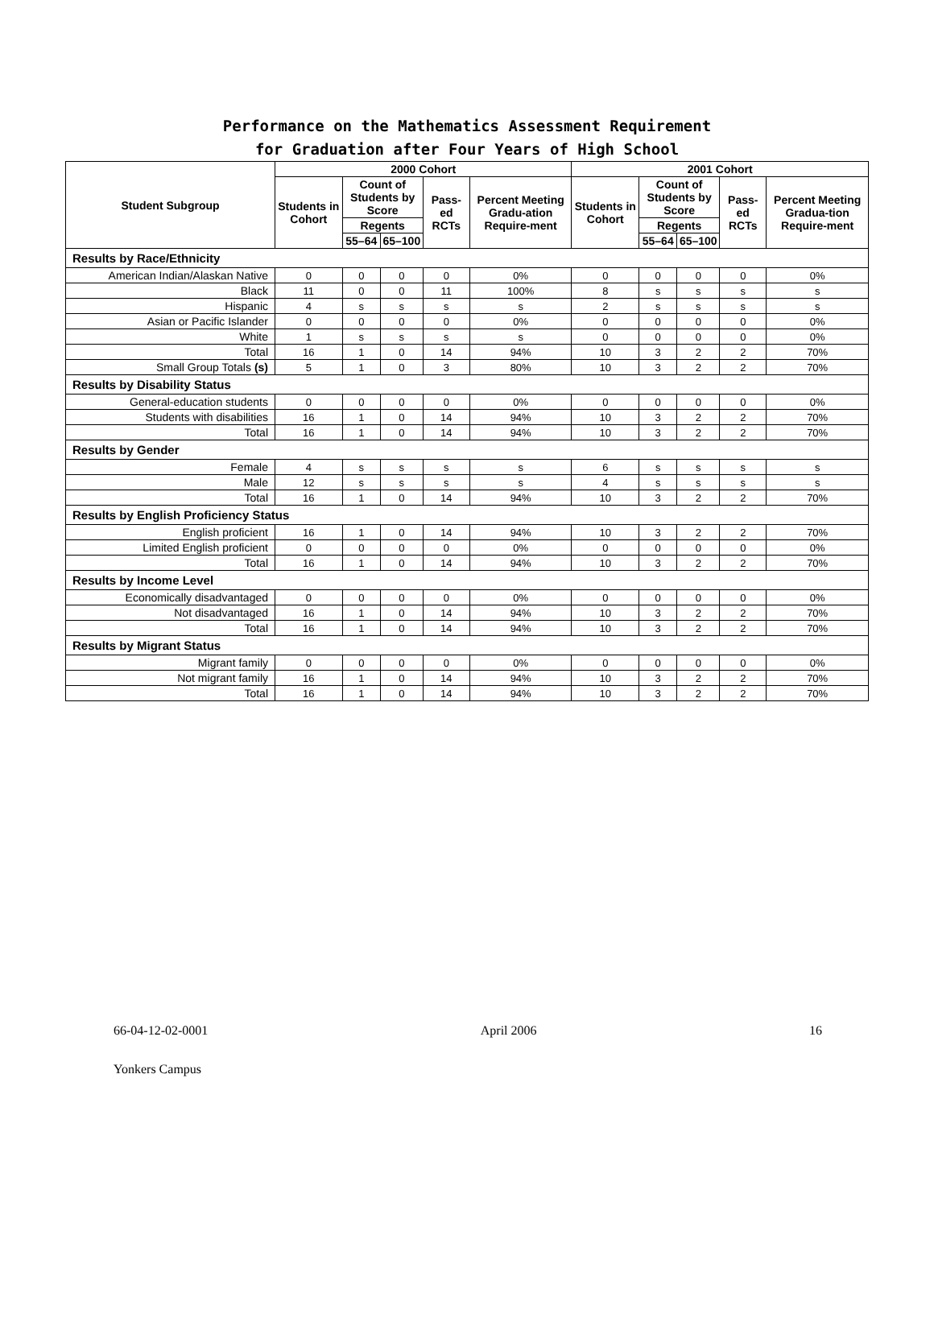Performance on the Mathematics Assessment Requirement
for Graduation after Four Years of High School
| Student Subgroup | 2000 Cohort | | | | | 2001 Cohort | | | | |
| --- | --- | --- | --- | --- | --- | --- | --- | --- | --- | --- |
| | Students in Cohort | Count of Students by Score | | Pass-ed RCTs | Percent Meeting Gradu-ation Require-ment | Students in Cohort | Count of Students by Score | | Pass-ed RCTs | Percent Meeting Gradua-tion Require-ment |
| | | Regents | | | | | Regents | | | |
| | | 55–64 | 65–100 | | | | 55–64 | 65–100 | | |
| Results by Race/Ethnicity | | | | | | | | | | |
| American Indian/Alaskan Native | 0 | 0 | 0 | 0 | 0% | 0 | 0 | 0 | 0 | 0% |
| Black | 11 | 0 | 0 | 11 | 100% | 8 | s | s | s | s |
| Hispanic | 4 | s | s | s | s | 2 | s | s | s | s |
| Asian or Pacific Islander | 0 | 0 | 0 | 0 | 0% | 0 | 0 | 0 | 0 | 0% |
| White | 1 | s | s | s | s | 0 | 0 | 0 | 0 | 0% |
| Total | 16 | 1 | 0 | 14 | 94% | 10 | 3 | 2 | 2 | 70% |
| Small Group Totals (s) | 5 | 1 | 0 | 3 | 80% | 10 | 3 | 2 | 2 | 70% |
| Results by Disability Status | | | | | | | | | | |
| General-education students | 0 | 0 | 0 | 0 | 0% | 0 | 0 | 0 | 0 | 0% |
| Students with disabilities | 16 | 1 | 0 | 14 | 94% | 10 | 3 | 2 | 2 | 70% |
| Total | 16 | 1 | 0 | 14 | 94% | 10 | 3 | 2 | 2 | 70% |
| Results by Gender | | | | | | | | | | |
| Female | 4 | s | s | s | s | 6 | s | s | s | s |
| Male | 12 | s | s | s | s | 4 | s | s | s | s |
| Total | 16 | 1 | 0 | 14 | 94% | 10 | 3 | 2 | 2 | 70% |
| Results by English Proficiency Status | | | | | | | | | | |
| English proficient | 16 | 1 | 0 | 14 | 94% | 10 | 3 | 2 | 2 | 70% |
| Limited English proficient | 0 | 0 | 0 | 0 | 0% | 0 | 0 | 0 | 0 | 0% |
| Total | 16 | 1 | 0 | 14 | 94% | 10 | 3 | 2 | 2 | 70% |
| Results by Income Level | | | | | | | | | | |
| Economically disadvantaged | 0 | 0 | 0 | 0 | 0% | 0 | 0 | 0 | 0 | 0% |
| Not disadvantaged | 16 | 1 | 0 | 14 | 94% | 10 | 3 | 2 | 2 | 70% |
| Total | 16 | 1 | 0 | 14 | 94% | 10 | 3 | 2 | 2 | 70% |
| Results by Migrant Status | | | | | | | | | | |
| Migrant family | 0 | 0 | 0 | 0 | 0% | 0 | 0 | 0 | 0 | 0% |
| Not migrant family | 16 | 1 | 0 | 14 | 94% | 10 | 3 | 2 | 2 | 70% |
| Total | 16 | 1 | 0 | 14 | 94% | 10 | 3 | 2 | 2 | 70% |
66-04-12-02-0001 April 2006 16
Yonkers Campus